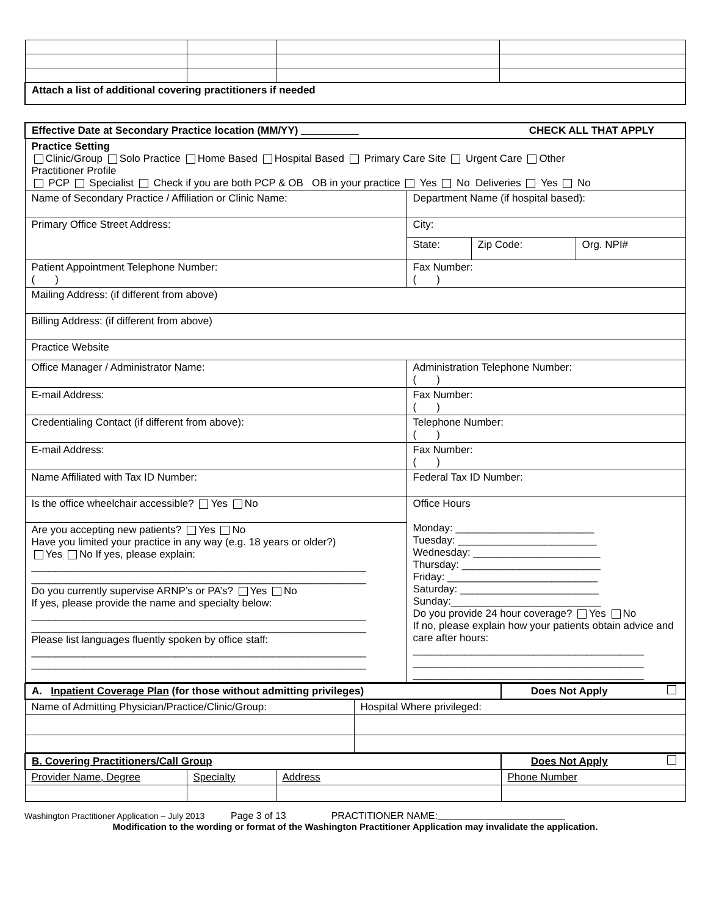| Attach a list of additional covering practitioners if needed | | | |
| Effective Date at Secondary Practice location (MM/YY) __________ CHECK ALL THAT APPLY | |
| Practice Setting Clinic/Group Solo Practice Home Based Hospital Based Primary Care Site Urgent Care Other Practitioner Profile PCP Specialist Check if you are both PCP & OB OB in your practice Yes No Deliveries Yes No | |
| Name of Secondary Practice / Affiliation or Clinic Name: | Department Name (if hospital based): |
| Primary Office Street Address: | / City: / / / / State: / Zip Code: / Org. NPI# / |
| Patient Appointment Telephone Number: ( ) | Fax Number: ( ) |
| Mailing Address: (if different from above) | |
| Billing Address: (if different from above) | |
| Practice Website | |
| Office Manager / Administrator Name: | Administration Telephone Number: ( ) |
| E-mail Address: | Fax Number: ( ) |
| Credentialing Contact (if different from above): | Telephone Number: ( ) |
| E-mail Address: | Fax Number: ( ) |
| Name Affiliated with Tax ID Number: | Federal Tax ID Number: |
| Is the office wheelchair accessible? Yes No | Office Hours Monday: ________________________ Tuesday: ________________________ Wednesday: ______________________ Thursday: ________________________ Friday: __________________________ Saturday: ________________________ Sunday:__________________________ Do you provide 24 hour coverage? Yes No If no, please explain how your patients obtain advice and care after hours: ________________________________________ ________________________________________ ________________________________________ |
| Are you accepting new patients? Yes No Have you limited your practice in any way (e.g. 18 years or older?) Yes No If yes, please explain: __________________________________________________________ __________________________________________________________ Do you currently supervise ARNP’s or PA’s? Yes No If yes, please provide the name and specialty below: __________________________________________________________ __________________________________________________________ Please list languages fluently spoken by office staff: __________________________________________________________ __________________________________________________________ | |
| A. Inpatient Coverage Plan (for those without admitting privileges) | | Does Not Apply |
| Name of Admitting Physician/Practice/Clinic/Group: | Hospital Where privileged: | |
| B. Covering Practitioners/Call Group | | | Does Not Apply |
| Provider Name, Degree | Specialty | Address | Phone Number |
Washington Practitioner Application – July 2013 Page 3 of 13 PRACTITIONER NAME:
Modification to the wording or format of the Washington Practitioner Application may invalidate the application.